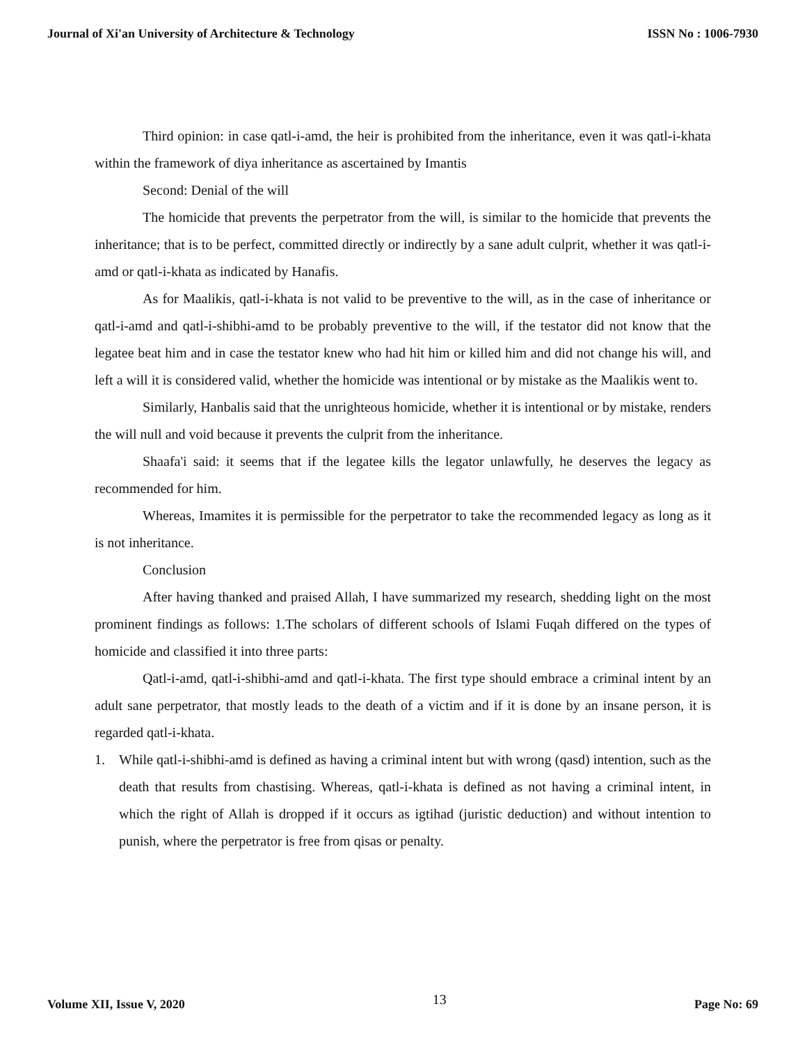Journal of Xi'an University of Architecture & Technology ISSN No : 1006-7930
Third opinion: in case qatl-i-amd, the heir is prohibited from the inheritance, even it was qatl-i-khata within the framework of diya inheritance as ascertained by Imantis
Second: Denial of the will
The homicide that prevents the perpetrator from the will, is similar to the homicide that prevents the inheritance; that is to be perfect, committed directly or indirectly by a sane adult culprit, whether it was qatl-i-amd or qatl-i-khata as indicated by Hanafis.
As for Maalikis, qatl-i-khata is not valid to be preventive to the will, as in the case of inheritance or qatl-i-amd and qatl-i-shibhi-amd to be probably preventive to the will, if the testator did not know that the legatee beat him and in case the testator knew who had hit him or killed him and did not change his will, and left a will it is considered valid, whether the homicide was intentional or by mistake as the Maalikis went to.
Similarly, Hanbalis said that the unrighteous homicide, whether it is intentional or by mistake, renders the will null and void because it prevents the culprit from the inheritance.
Shaafa'i said: it seems that if the legatee kills the legator unlawfully, he deserves the legacy as recommended for him.
Whereas, Imamites it is permissible for the perpetrator to take the recommended legacy as long as it is not inheritance.
Conclusion
After having thanked and praised Allah, I have summarized my research, shedding light on the most prominent findings as follows: 1.The scholars of different schools of Islami Fuqah differed on the types of homicide and classified it into three parts:
Qatl-i-amd, qatl-i-shibhi-amd and qatl-i-khata. The first type should embrace a criminal intent by an adult sane perpetrator, that mostly leads to the death of a victim and if it is done by an insane person, it is regarded qatl-i-khata.
1. While qatl-i-shibhi-amd is defined as having a criminal intent but with wrong (qasd) intention, such as the death that results from chastising. Whereas, qatl-i-khata is defined as not having a criminal intent, in which the right of Allah is dropped if it occurs as igtihad (juristic deduction) and without intention to punish, where the perpetrator is free from qisas or penalty.
Volume XII, Issue V, 2020 13 Page No: 69